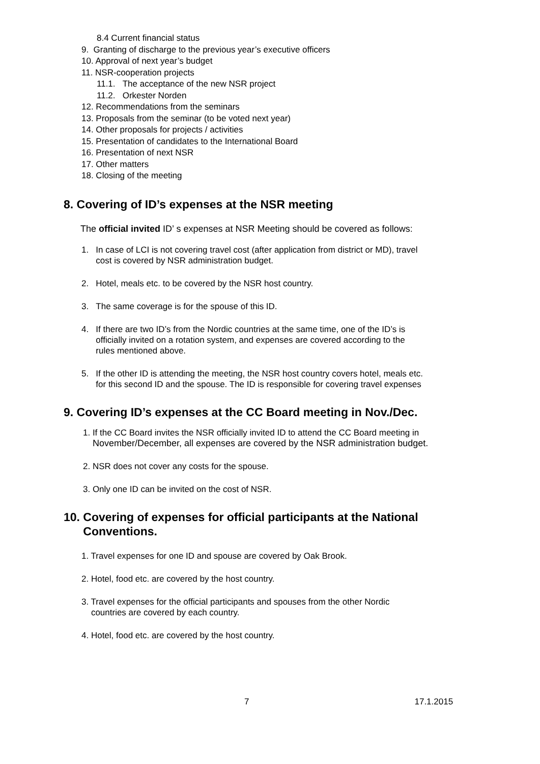8.4 Current financial status
9. Granting of discharge to the previous year’s executive officers
10. Approval of next year’s budget
11. NSR-cooperation projects
11.1. The acceptance of the new NSR project
11.2. Orkester Norden
12. Recommendations from the seminars
13. Proposals from the seminar (to be voted next year)
14. Other proposals for projects / activities
15. Presentation of candidates to the International Board
16. Presentation of next NSR
17. Other matters
18. Closing of the meeting
8. Covering of ID’s expenses at the NSR meeting
The official invited ID’ s expenses at NSR Meeting should be covered as follows:
1. In case of LCI is not covering travel cost (after application from district or MD), travel
cost is covered by NSR administration budget.
2. Hotel, meals etc. to be covered by the NSR host country.
3. The same coverage is for the spouse of this ID.
4. If there are two ID’s from the Nordic countries at the same time, one of the ID’s is
officially invited on a rotation system, and expenses are covered according to the
rules mentioned above.
5. If the other ID is attending the meeting, the NSR host country covers hotel, meals etc.
for this second ID and the spouse. The ID is responsible for covering travel expenses
9. Covering ID’s expenses at the CC Board meeting in Nov./Dec.
1. If the CC Board invites the NSR officially invited ID to attend the CC Board meeting in
November/December, all expenses are covered by the NSR administration budget.
2. NSR does not cover any costs for the spouse.
3. Only one ID can be invited on the cost of NSR.
10. Covering of expenses for official participants at the National
Conventions.
1. Travel expenses for one ID and spouse are covered by Oak Brook.
2. Hotel, food etc. are covered by the host country.
3. Travel expenses for the official participants and spouses from the other Nordic
countries are covered by each country.
4. Hotel, food etc. are covered by the host country.
7 17.1.2015